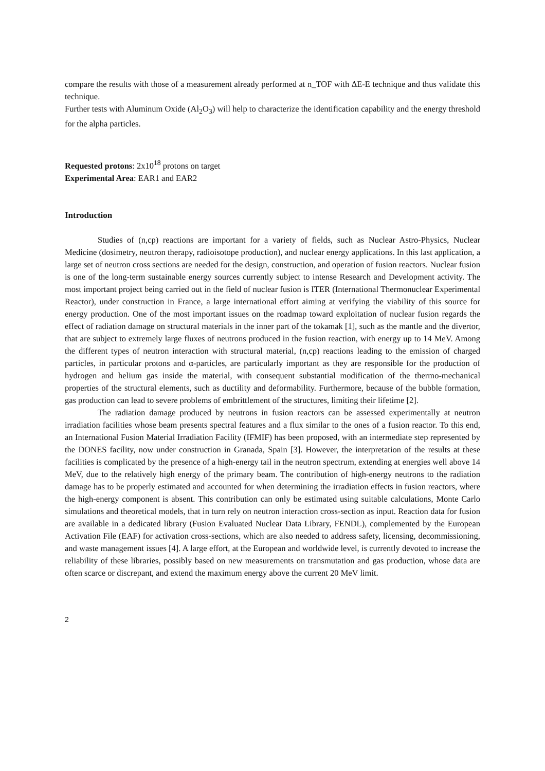compare the results with those of a measurement already performed at n_TOF with ΔE-E technique and thus validate this technique.
Further tests with Aluminum Oxide (Al<sub>2</sub>O<sub>3</sub>) will help to characterize the identification capability and the energy threshold for the alpha particles.
Requested protons: 2x10<sup>18</sup> protons on target
Experimental Area: EAR1 and EAR2
Introduction
Studies of (n,cp) reactions are important for a variety of fields, such as Nuclear Astro-Physics, Nuclear Medicine (dosimetry, neutron therapy, radioisotope production), and nuclear energy applications. In this last application, a large set of neutron cross sections are needed for the design, construction, and operation of fusion reactors. Nuclear fusion is one of the long-term sustainable energy sources currently subject to intense Research and Development activity. The most important project being carried out in the field of nuclear fusion is ITER (International Thermonuclear Experimental Reactor), under construction in France, a large international effort aiming at verifying the viability of this source for energy production. One of the most important issues on the roadmap toward exploitation of nuclear fusion regards the effect of radiation damage on structural materials in the inner part of the tokamak [1], such as the mantle and the divertor, that are subject to extremely large fluxes of neutrons produced in the fusion reaction, with energy up to 14 MeV. Among the different types of neutron interaction with structural material, (n,cp) reactions leading to the emission of charged particles, in particular protons and α-particles, are particularly important as they are responsible for the production of hydrogen and helium gas inside the material, with consequent substantial modification of the thermo-mechanical properties of the structural elements, such as ductility and deformability. Furthermore, because of the bubble formation, gas production can lead to severe problems of embrittlement of the structures, limiting their lifetime [2].
The radiation damage produced by neutrons in fusion reactors can be assessed experimentally at neutron irradiation facilities whose beam presents spectral features and a flux similar to the ones of a fusion reactor. To this end, an International Fusion Material Irradiation Facility (IFMIF) has been proposed, with an intermediate step represented by the DONES facility, now under construction in Granada, Spain [3]. However, the interpretation of the results at these facilities is complicated by the presence of a high-energy tail in the neutron spectrum, extending at energies well above 14 MeV, due to the relatively high energy of the primary beam. The contribution of high-energy neutrons to the radiation damage has to be properly estimated and accounted for when determining the irradiation effects in fusion reactors, where the high-energy component is absent. This contribution can only be estimated using suitable calculations, Monte Carlo simulations and theoretical models, that in turn rely on neutron interaction cross-section as input. Reaction data for fusion are available in a dedicated library (Fusion Evaluated Nuclear Data Library, FENDL), complemented by the European Activation File (EAF) for activation cross-sections, which are also needed to address safety, licensing, decommissioning, and waste management issues [4]. A large effort, at the European and worldwide level, is currently devoted to increase the reliability of these libraries, possibly based on new measurements on transmutation and gas production, whose data are often scarce or discrepant, and extend the maximum energy above the current 20 MeV limit.
2